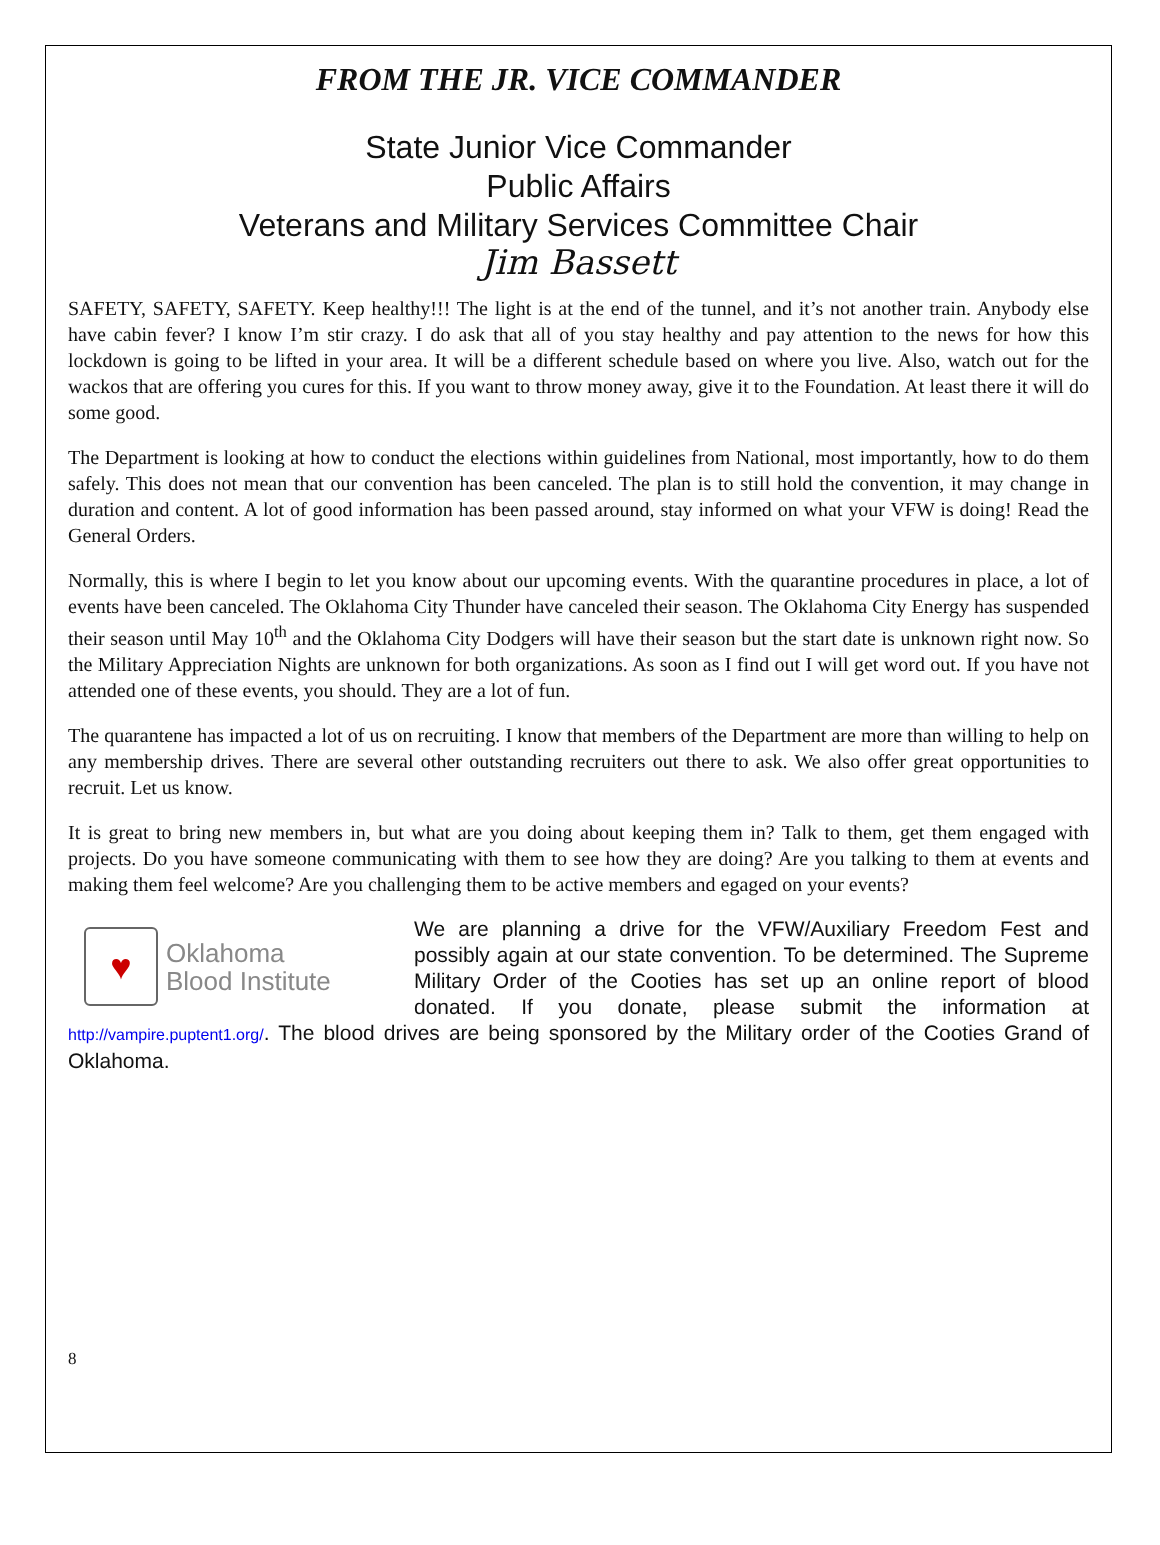FROM THE JR. VICE COMMANDER
State Junior Vice Commander
Public Affairs
Veterans and Military Services Committee Chair
Jim Bassett
SAFETY, SAFETY, SAFETY. Keep healthy!!! The light is at the end of the tunnel, and it’s not another train. Anybody else have cabin fever? I know I’m stir crazy. I do ask that all of you stay healthy and pay attention to the news for how this lockdown is going to be lifted in your area. It will be a different schedule based on where you live. Also, watch out for the wackos that are offering you cures for this. If you want to throw money away, give it to the Foundation. At least there it will do some good.
The Department is looking at how to conduct the elections within guidelines from National, most importantly, how to do them safely. This does not mean that our convention has been canceled. The plan is to still hold the convention, it may change in duration and content. A lot of good information has been passed around, stay informed on what your VFW is doing! Read the General Orders.
Normally, this is where I begin to let you know about our upcoming events. With the quarantine procedures in place, a lot of events have been canceled. The Oklahoma City Thunder have canceled their season. The Oklahoma City Energy has suspended their season until May 10<sup>th</sup> and the Oklahoma City Dodgers will have their season but the start date is unknown right now. So the Military Appreciation Nights are unknown for both organizations. As soon as I find out I will get word out. If you have not attended one of these events, you should. They are a lot of fun.
The quarantene has impacted a lot of us on recruiting. I know that members of the Department are more than willing to help on any membership drives. There are several other outstanding recruiters out there to ask. We also offer great opportunities to recruit. Let us know.
It is great to bring new members in, but what are you doing about keeping them in? Talk to them, get them engaged with projects. Do you have someone communicating with them to see how they are doing? Are you talking to them at events and making them feel welcome? Are you challenging them to be active members and egaged on your events?
♥
Oklahoma
Blood Institute
We are planning a drive for the VFW/Auxiliary Freedom Fest and possibly again at our state convention. To be determined. The Supreme Military Order of the Cooties has set up an online report of blood donated. If you donate, please submit the information at http://vampire.puptent1.org/. The blood drives are being sponsored by the Military order of the Cooties Grand of Oklahoma.
8